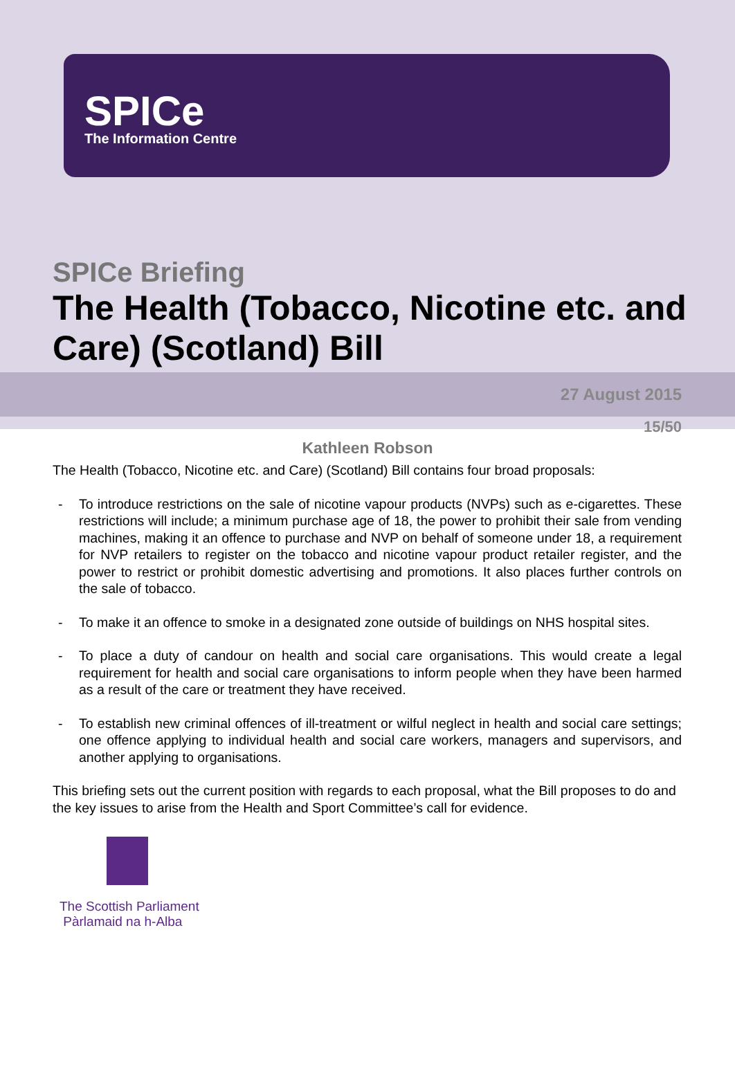SPICe
The Information Centre
SPICe Briefing
The Health (Tobacco, Nicotine etc. and Care) (Scotland) Bill
27 August 2015
15/50
Kathleen Robson
The Health (Tobacco, Nicotine etc. and Care) (Scotland) Bill contains four broad proposals:
- To introduce restrictions on the sale of nicotine vapour products (NVPs) such as e-cigarettes. These restrictions will include; a minimum purchase age of 18, the power to prohibit their sale from vending machines, making it an offence to purchase and NVP on behalf of someone under 18, a requirement for NVP retailers to register on the tobacco and nicotine vapour product retailer register, and the power to restrict or prohibit domestic advertising and promotions. It also places further controls on the sale of tobacco.
- To make it an offence to smoke in a designated zone outside of buildings on NHS hospital sites.
- To place a duty of candour on health and social care organisations. This would create a legal requirement for health and social care organisations to inform people when they have been harmed as a result of the care or treatment they have received.
- To establish new criminal offences of ill-treatment or wilful neglect in health and social care settings; one offence applying to individual health and social care workers, managers and supervisors, and another applying to organisations.
This briefing sets out the current position with regards to each proposal, what the Bill proposes to do and the key issues to arise from the Health and Sport Committee’s call for evidence.
The Scottish Parliament
Pàrlamaid na h-Alba